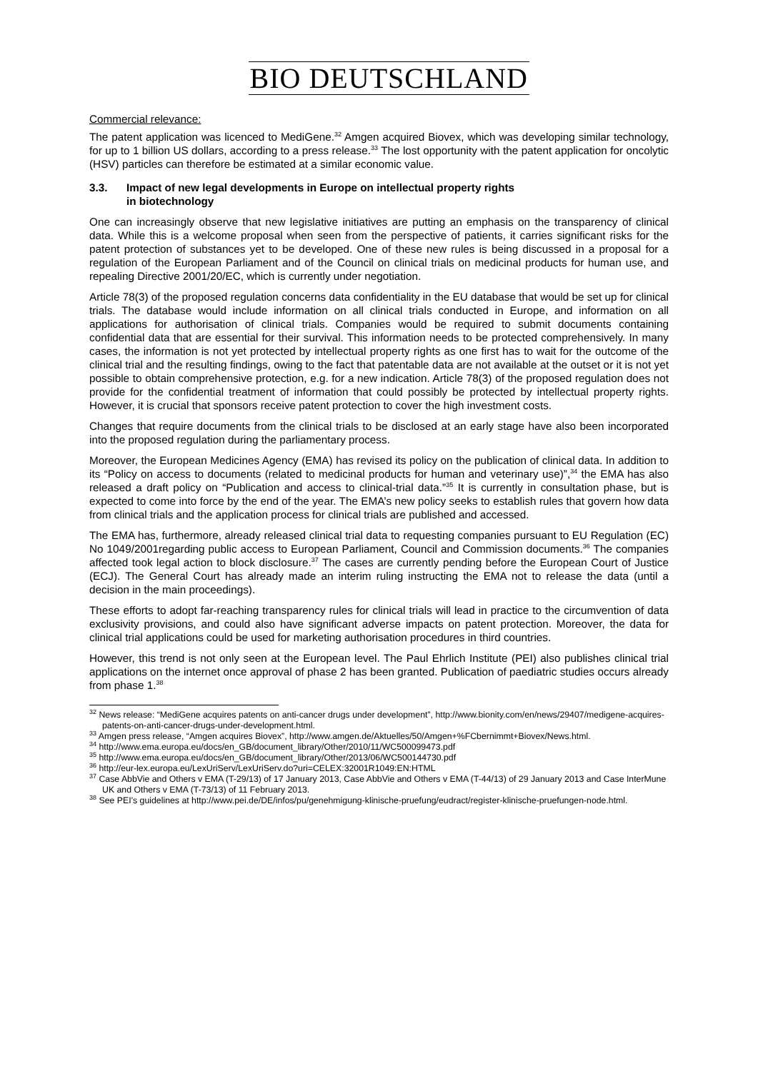BIO DEUTSCHLAND
Commercial relevance:
The patent application was licenced to MediGene.<sup>32</sup> Amgen acquired Biovex, which was developing similar technology, for up to 1 billion US dollars, according to a press release.<sup>33</sup> The lost opportunity with the patent application for oncolytic (HSV) particles can therefore be estimated at a similar economic value.
3.3. Impact of new legal developments in Europe on intellectual property rights
in biotechnology
One can increasingly observe that new legislative initiatives are putting an emphasis on the transparency of clinical data. While this is a welcome proposal when seen from the perspective of patients, it carries significant risks for the patent protection of substances yet to be developed. One of these new rules is being discussed in a proposal for a regulation of the European Parliament and of the Council on clinical trials on medicinal products for human use, and repealing Directive 2001/20/EC, which is currently under negotiation.
Article 78(3) of the proposed regulation concerns data confidentiality in the EU database that would be set up for clinical trials. The database would include information on all clinical trials conducted in Europe, and information on all applications for authorisation of clinical trials. Companies would be required to submit documents containing confidential data that are essential for their survival. This information needs to be protected comprehensively. In many cases, the information is not yet protected by intellectual property rights as one first has to wait for the outcome of the clinical trial and the resulting findings, owing to the fact that patentable data are not available at the outset or it is not yet possible to obtain comprehensive protection, e.g. for a new indication. Article 78(3) of the proposed regulation does not provide for the confidential treatment of information that could possibly be protected by intellectual property rights. However, it is crucial that sponsors receive patent protection to cover the high investment costs.
Changes that require documents from the clinical trials to be disclosed at an early stage have also been incorporated into the proposed regulation during the parliamentary process.
Moreover, the European Medicines Agency (EMA) has revised its policy on the publication of clinical data. In addition to its “Policy on access to documents (related to medicinal products for human and veterinary use)”,<sup>34</sup> the EMA has also released a draft policy on “Publication and access to clinical-trial data.”<sup>35</sup> It is currently in consultation phase, but is expected to come into force by the end of the year. The EMA’s new policy seeks to establish rules that govern how data from clinical trials and the application process for clinical trials are published and accessed.
The EMA has, furthermore, already released clinical trial data to requesting companies pursuant to EU Regulation (EC) No 1049/2001regarding public access to European Parliament, Council and Commission documents.<sup>36</sup> The companies affected took legal action to block disclosure.<sup>37</sup> The cases are currently pending before the European Court of Justice (ECJ). The General Court has already made an interim ruling instructing the EMA not to release the data (until a decision in the main proceedings).
These efforts to adopt far-reaching transparency rules for clinical trials will lead in practice to the circumvention of data exclusivity provisions, and could also have significant adverse impacts on patent protection. Moreover, the data for clinical trial applications could be used for marketing authorisation procedures in third countries.
However, this trend is not only seen at the European level. The Paul Ehrlich Institute (PEI) also publishes clinical trial applications on the internet once approval of phase 2 has been granted. Publication of paediatric studies occurs already from phase 1.<sup>38</sup>
<sup>32</sup> News release: “MediGene acquires patents on anti-cancer drugs under development”, http://www.bionity.com/en/news/29407/medigene-acquires-patents-on-anti-cancer-drugs-under-development.html.
<sup>33</sup> Amgen press release, “Amgen acquires Biovex”, http://www.amgen.de/Aktuelles/50/Amgen+%FCbernimmt+Biovex/News.html.
<sup>34</sup> http://www.ema.europa.eu/docs/en_GB/document_library/Other/2010/11/WC500099473.pdf
<sup>35</sup> http://www.ema.europa.eu/docs/en_GB/document_library/Other/2013/06/WC500144730.pdf
<sup>36</sup> http://eur-lex.europa.eu/LexUriServ/LexUriServ.do?uri=CELEX:32001R1049:EN:HTML
<sup>37</sup> Case AbbVie and Others v EMA (T-29/13) of 17 January 2013, Case AbbVie and Others v EMA (T-44/13) of 29 January 2013 and Case InterMune UK and Others v EMA (T-73/13) of 11 February 2013.
<sup>38</sup> See PEI’s guidelines at http://www.pei.de/DE/infos/pu/genehmigung-klinische-pruefung/eudract/register-klinische-pruefungen-node.html.